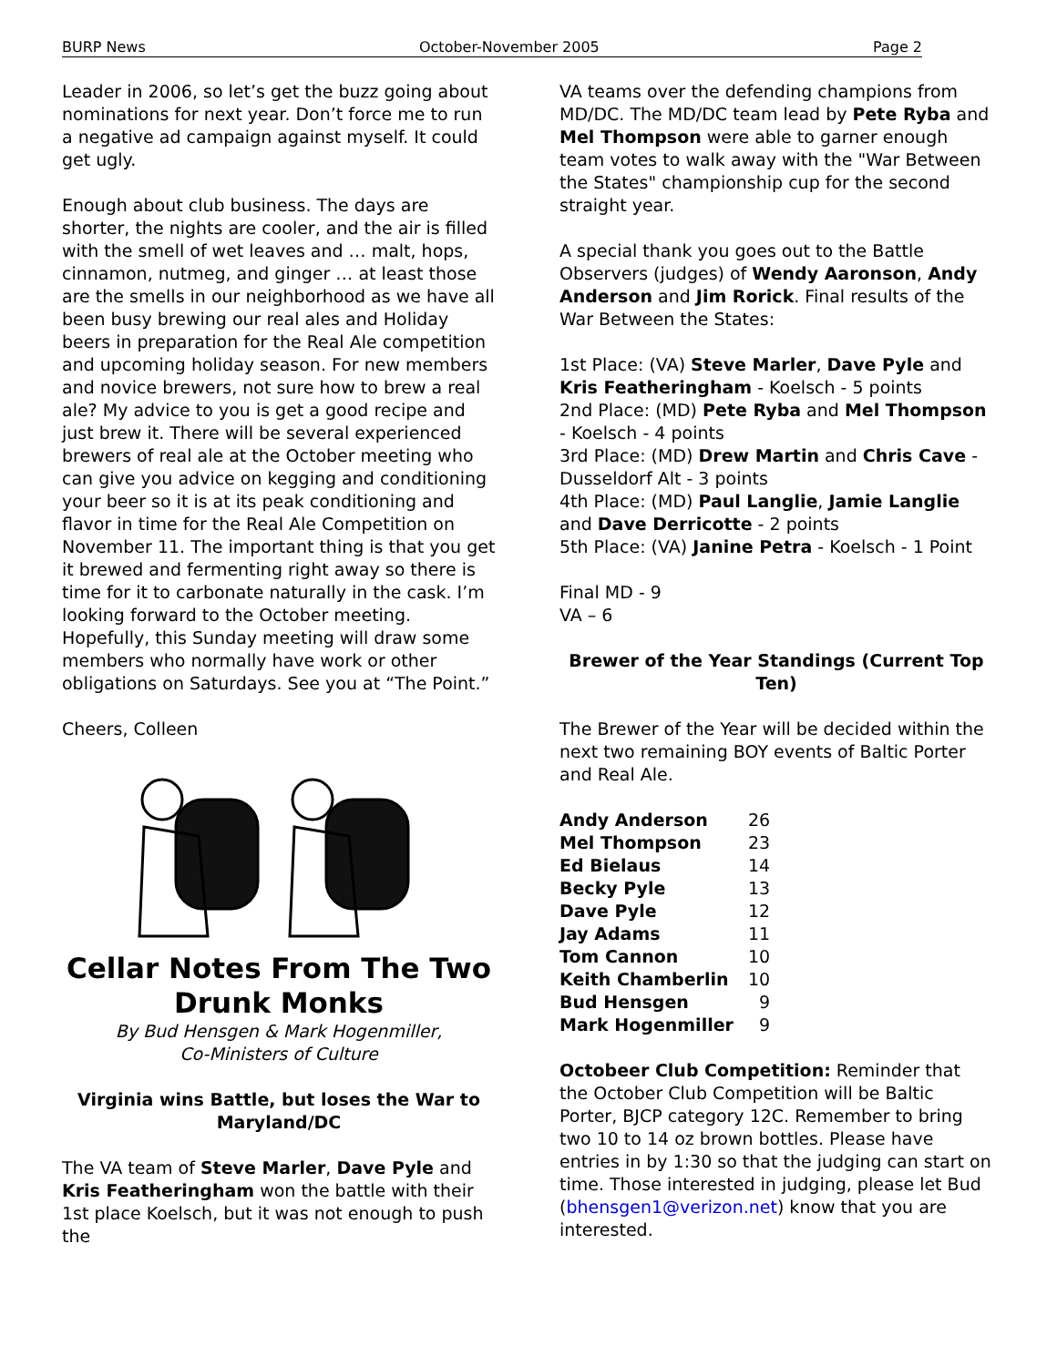BURP News October-November 2005 Page 2
Leader in 2006, so let’s get the buzz going about nominations for next year. Don’t force me to run a negative ad campaign against myself. It could get ugly.
Enough about club business. The days are shorter, the nights are cooler, and the air is filled with the smell of wet leaves and … malt, hops, cinnamon, nutmeg, and ginger … at least those are the smells in our neighborhood as we have all been busy brewing our real ales and Holiday beers in preparation for the Real Ale competition and upcoming holiday season. For new members and novice brewers, not sure how to brew a real ale? My advice to you is get a good recipe and just brew it. There will be several experienced brewers of real ale at the October meeting who can give you advice on kegging and conditioning your beer so it is at its peak conditioning and flavor in time for the Real Ale Competition on November 11. The important thing is that you get it brewed and fermenting right away so there is time for it to carbonate naturally in the cask. I’m looking forward to the October meeting. Hopefully, this Sunday meeting will draw some members who normally have work or other obligations on Saturdays. See you at “The Point.”
Cheers, Colleen
Cellar Notes From The Two Drunk Monks
By Bud Hensgen & Mark Hogenmiller,
Co-Ministers of Culture
Virginia wins Battle, but loses the War to Maryland/DC
The VA team of Steve Marler, Dave Pyle and Kris Featheringham won the battle with their 1st place Koelsch, but it was not enough to push the
VA teams over the defending champions from MD/DC. The MD/DC team lead by Pete Ryba and Mel Thompson were able to garner enough team votes to walk away with the "War Between the States" championship cup for the second straight year.
A special thank you goes out to the Battle Observers (judges) of Wendy Aaronson, Andy Anderson and Jim Rorick. Final results of the War Between the States:
1st Place: (VA) Steve Marler, Dave Pyle and Kris Featheringham - Koelsch - 5 points
2nd Place: (MD) Pete Ryba and Mel Thompson - Koelsch - 4 points
3rd Place: (MD) Drew Martin and Chris Cave - Dusseldorf Alt - 3 points
4th Place: (MD) Paul Langlie, Jamie Langlie and Dave Derricotte - 2 points
5th Place: (VA) Janine Petra - Koelsch - 1 Point
Final MD - 9
VA – 6
Brewer of the Year Standings (Current Top Ten)
The Brewer of the Year will be decided within the next two remaining BOY events of Baltic Porter and Real Ale.
| Andy Anderson | 26 |
| Mel Thompson | 23 |
| Ed Bielaus | 14 |
| Becky Pyle | 13 |
| Dave Pyle | 12 |
| Jay Adams | 11 |
| Tom Cannon | 10 |
| Keith Chamberlin | 10 |
| Bud Hensgen | 9 |
| Mark Hogenmiller | 9 |
Octobeer Club Competition: Reminder that the October Club Competition will be Baltic Porter, BJCP category 12C. Remember to bring two 10 to 14 oz brown bottles. Please have entries in by 1:30 so that the judging can start on time. Those interested in judging, please let Bud (bhensgen1@verizon.net) know that you are interested.